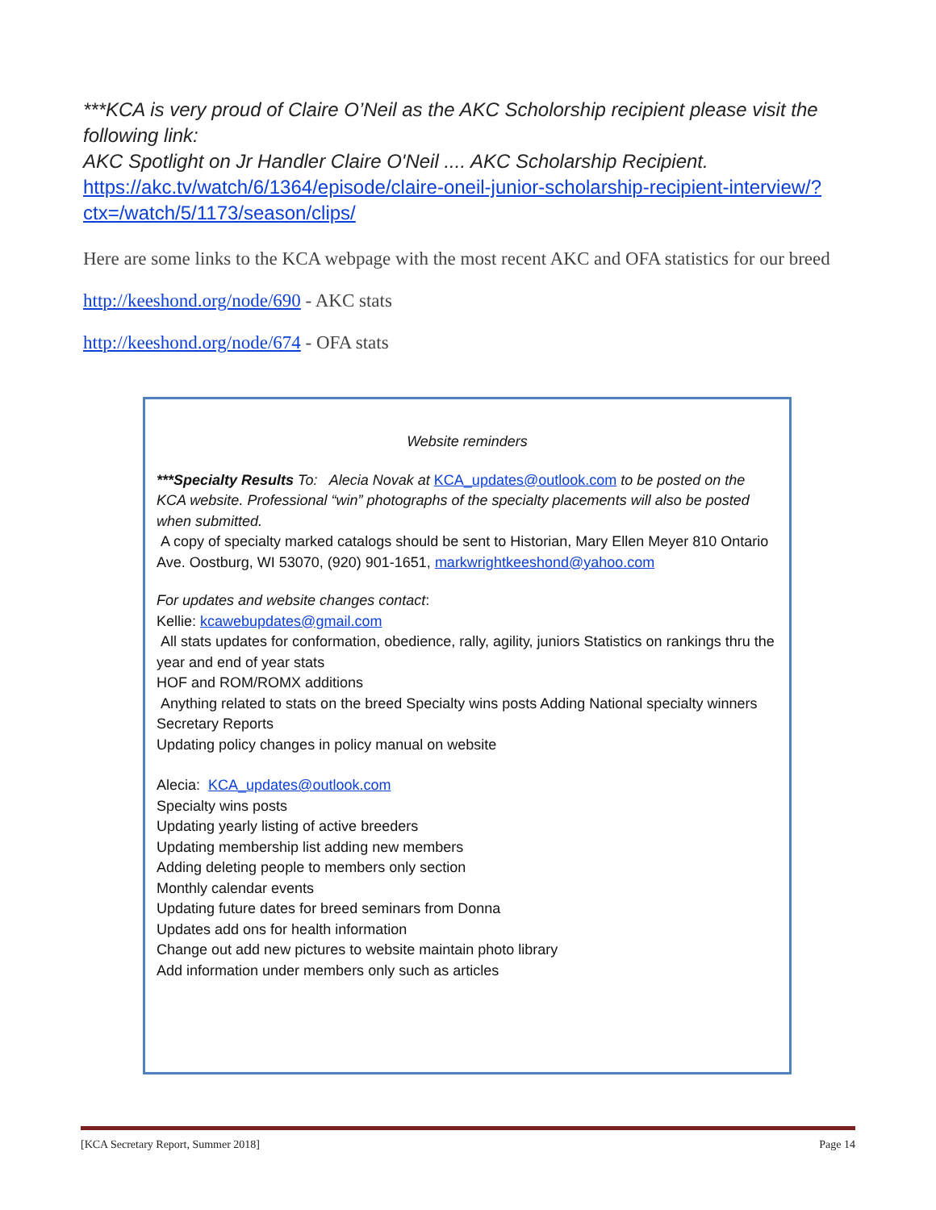***KCA is very proud of Claire O’Neil as the AKC Scholorship recipient please visit the following link:
AKC Spotlight on Jr Handler Claire O'Neil .... AKC Scholarship Recipient.
https://akc.tv/watch/6/1364/episode/claire-oneil-junior-scholarship-recipient-interview/?ctx=/watch/5/1173/season/clips/
Here are some links to the KCA webpage with the most recent AKC and OFA statistics for our breed
http://keeshond.org/node/690 - AKC stats
http://keeshond.org/node/674 - OFA stats
Website reminders
***Specialty Results To: Alecia Novak at KCA_updates@outlook.com to be posted on the KCA website. Professional “win” photographs of the specialty placements will also be posted when submitted.
A copy of specialty marked catalogs should be sent to Historian, Mary Ellen Meyer 810 Ontario Ave. Oostburg, WI 53070, (920) 901-1651, markwrightkeeshond@yahoo.com
For updates and website changes contact:
Kellie: kcawebupdates@gmail.com
All stats updates for conformation, obedience, rally, agility, juniors Statistics on rankings thru the year and end of year stats
HOF and ROM/ROMX additions
Anything related to stats on the breed Specialty wins posts Adding National specialty winners
Secretary Reports
Updating policy changes in policy manual on website
Alecia: KCA_updates@outlook.com
Specialty wins posts
Updating yearly listing of active breeders
Updating membership list adding new members
Adding deleting people to members only section
Monthly calendar events
Updating future dates for breed seminars from Donna
Updates add ons for health information
Change out add new pictures to website maintain photo library
Add information under members only such as articles
[KCA Secretary Report, Summer 2018] Page 14